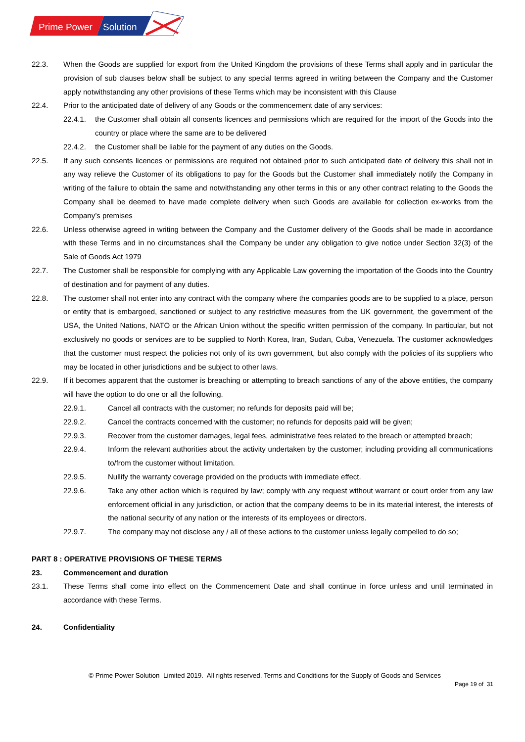Prime Power
Solution
22.3. When the Goods are supplied for export from the United Kingdom the provisions of these Terms shall apply and in particular the provision of sub clauses below shall be subject to any special terms agreed in writing between the Company and the Customer apply notwithstanding any other provisions of these Terms which may be inconsistent with this Clause
22.4. Prior to the anticipated date of delivery of any Goods or the commencement date of any services:
22.4.1. the Customer shall obtain all consents licences and permissions which are required for the import of the Goods into the country or place where the same are to be delivered
22.4.2. the Customer shall be liable for the payment of any duties on the Goods.
22.5. If any such consents licences or permissions are required not obtained prior to such anticipated date of delivery this shall not in any way relieve the Customer of its obligations to pay for the Goods but the Customer shall immediately notify the Company in writing of the failure to obtain the same and notwithstanding any other terms in this or any other contract relating to the Goods the Company shall be deemed to have made complete delivery when such Goods are available for collection ex-works from the Company’s premises
22.6. Unless otherwise agreed in writing between the Company and the Customer delivery of the Goods shall be made in accordance with these Terms and in no circumstances shall the Company be under any obligation to give notice under Section 32(3) of the Sale of Goods Act 1979
22.7. The Customer shall be responsible for complying with any Applicable Law governing the importation of the Goods into the Country of destination and for payment of any duties.
22.8. The customer shall not enter into any contract with the company where the companies goods are to be supplied to a place, person or entity that is embargoed, sanctioned or subject to any restrictive measures from the UK government, the government of the USA, the United Nations, NATO or the African Union without the specific written permission of the company. In particular, but not exclusively no goods or services are to be supplied to North Korea, Iran, Sudan, Cuba, Venezuela. The customer acknowledges that the customer must respect the policies not only of its own government, but also comply with the policies of its suppliers who may be located in other jurisdictions and be subject to other laws.
22.9. If it becomes apparent that the customer is breaching or attempting to breach sanctions of any of the above entities, the company will have the option to do one or all the following.
22.9.1. Cancel all contracts with the customer; no refunds for deposits paid will be;
22.9.2. Cancel the contracts concerned with the customer; no refunds for deposits paid will be given;
22.9.3. Recover from the customer damages, legal fees, administrative fees related to the breach or attempted breach;
22.9.4. Inform the relevant authorities about the activity undertaken by the customer; including providing all communications to/from the customer without limitation.
22.9.5. Nullify the warranty coverage provided on the products with immediate effect.
22.9.6. Take any other action which is required by law; comply with any request without warrant or court order from any law enforcement official in any jurisdiction, or action that the company deems to be in its material interest, the interests of the national security of any nation or the interests of its employees or directors.
22.9.7. The company may not disclose any / all of these actions to the customer unless legally compelled to do so;
PART 8 : OPERATIVE PROVISIONS OF THESE TERMS
23. Commencement and duration
23.1. These Terms shall come into effect on the Commencement Date and shall continue in force unless and until terminated in accordance with these Terms.
24. Confidentiality
© Prime Power Solution Limited 2019. All rights reserved. Terms and Conditions for the Supply of Goods and Services
Page 19 of 31